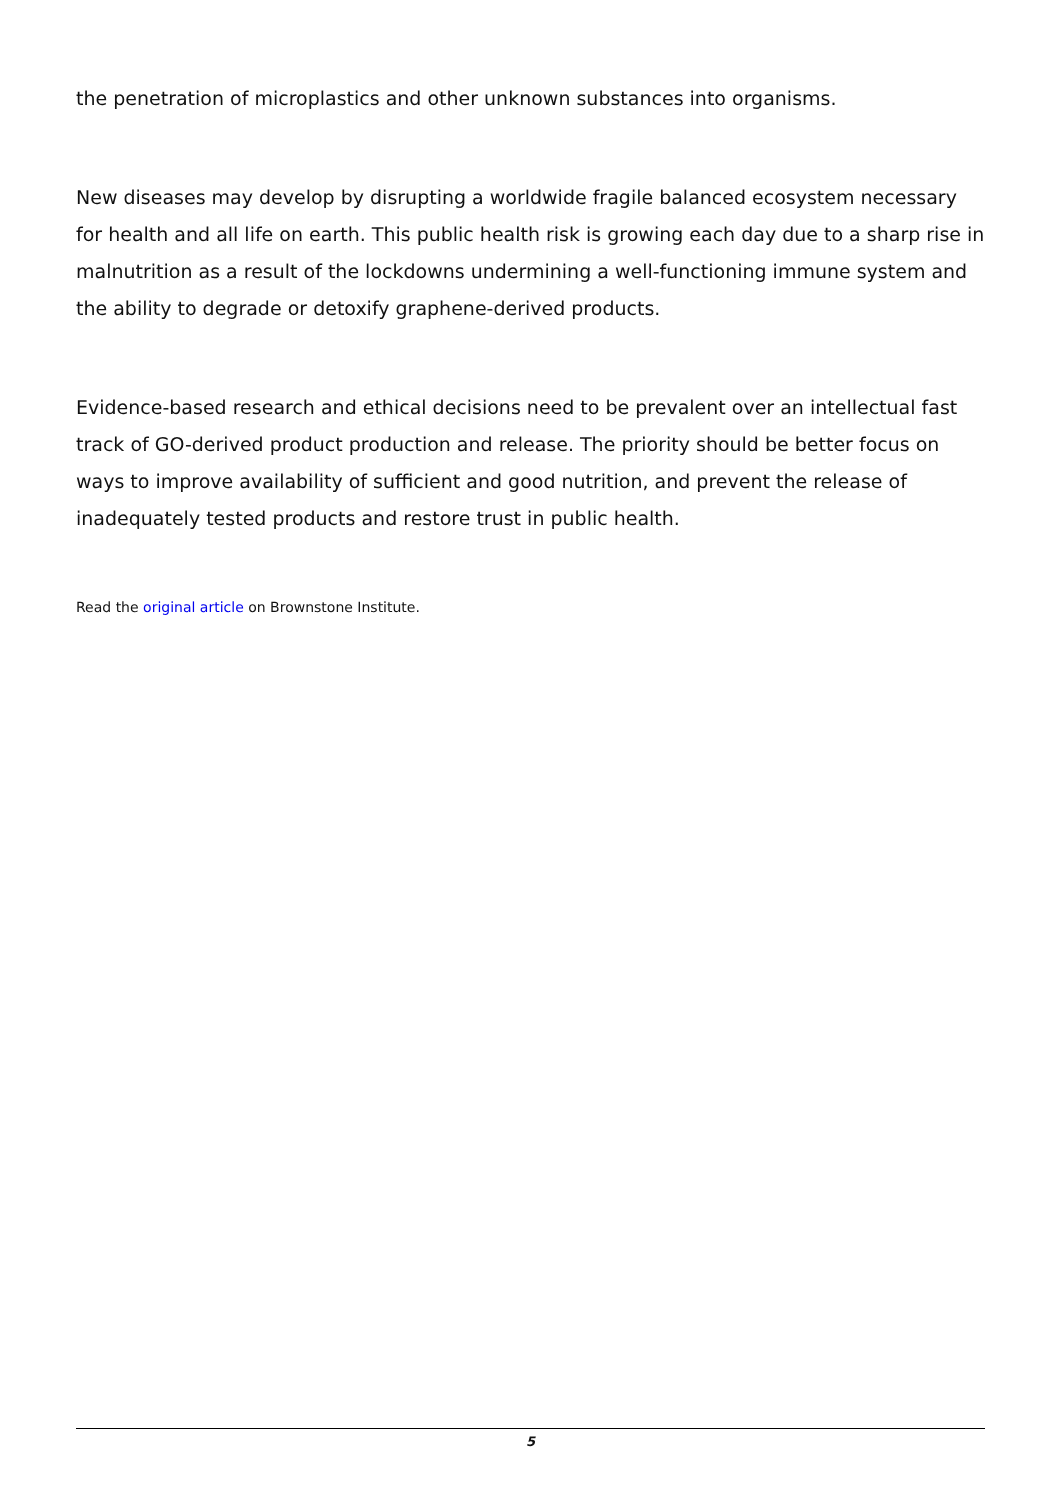the penetration of microplastics and other unknown substances into organisms.
New diseases may develop by disrupting a worldwide fragile balanced ecosystem necessary for health and all life on earth. This public health risk is growing each day due to a sharp rise in malnutrition as a result of the lockdowns undermining a well-functioning immune system and the ability to degrade or detoxify graphene-derived products.
Evidence-based research and ethical decisions need to be prevalent over an intellectual fast track of GO-derived product production and release. The priority should be better focus on ways to improve availability of sufficient and good nutrition, and prevent the release of inadequately tested products and restore trust in public health.
Read the original article on Brownstone Institute.
5